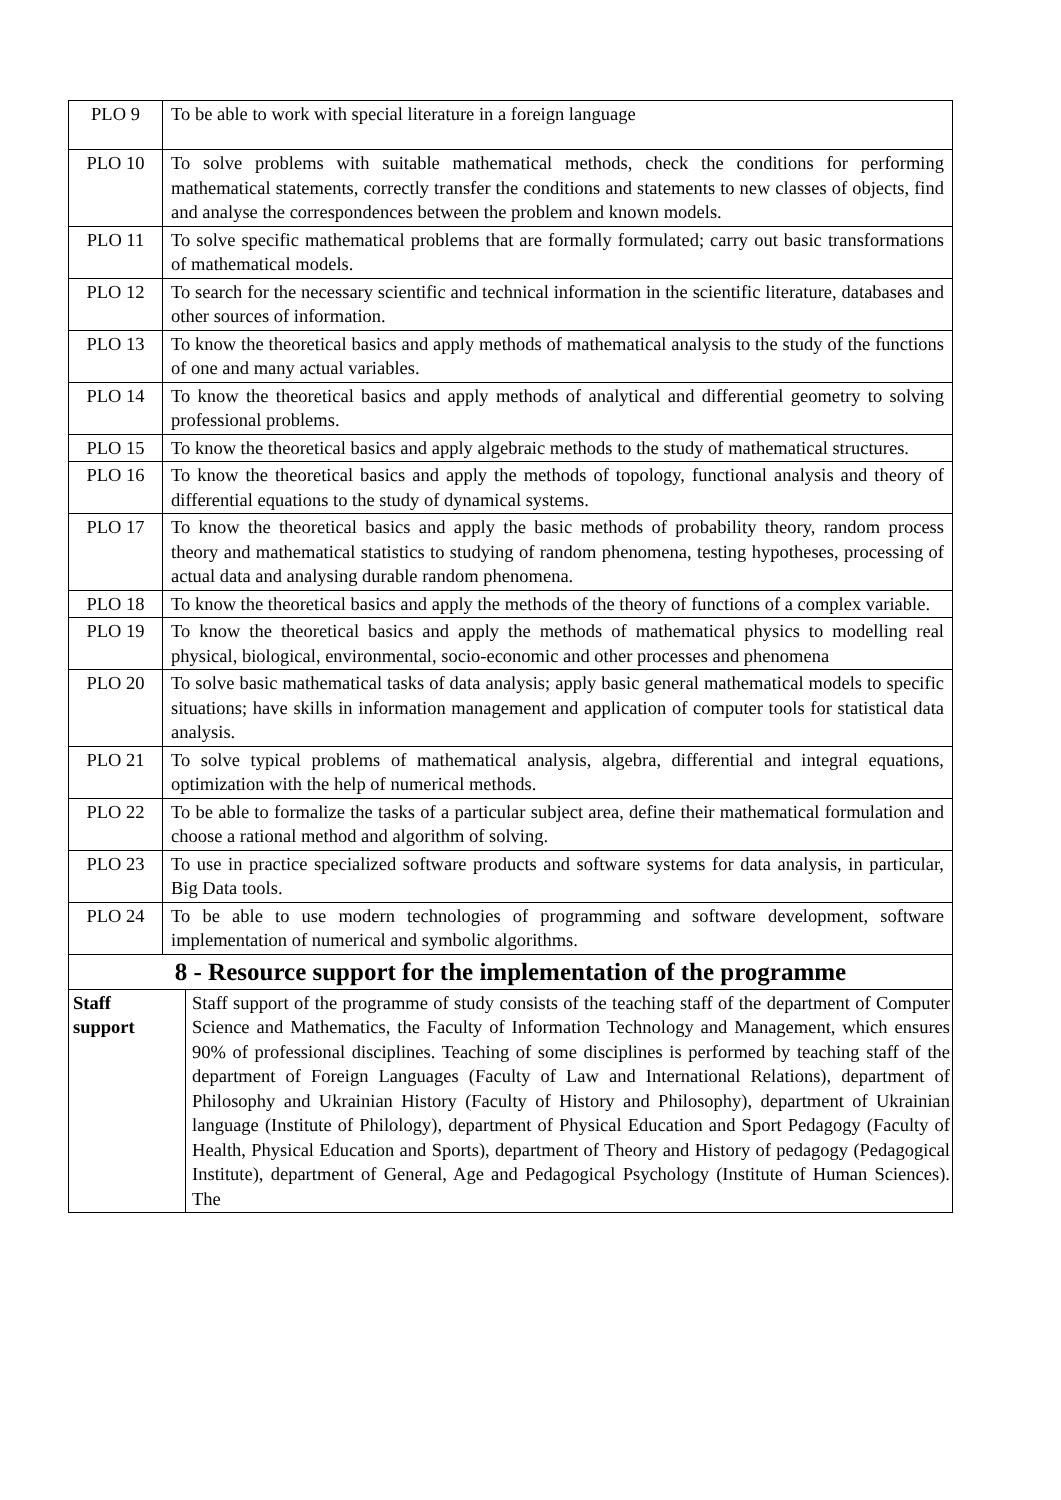| PLO 9 | To be able to work with special literature in a foreign language | |
| PLO 10 | To solve problems with suitable mathematical methods, check the conditions for performing mathematical statements, correctly transfer the conditions and statements to new classes of objects, find and analyse the correspondences between the problem and known models. | |
| PLO 11 | To solve specific mathematical problems that are formally formulated; carry out basic transformations of mathematical models. | |
| PLO 12 | To search for the necessary scientific and technical information in the scientific literature, databases and other sources of information. | |
| PLO 13 | To know the theoretical basics and apply methods of mathematical analysis to the study of the functions of one and many actual variables. | |
| PLO 14 | To know the theoretical basics and apply methods of analytical and differential geometry to solving professional problems. | |
| PLO 15 | To know the theoretical basics and apply algebraic methods to the study of mathematical structures. | |
| PLO 16 | To know the theoretical basics and apply the methods of topology, functional analysis and theory of differential equations to the study of dynamical systems. | |
| PLO 17 | To know the theoretical basics and apply the basic methods of probability theory, random process theory and mathematical statistics to studying of random phenomena, testing hypotheses, processing of actual data and analysing durable random phenomena. | |
| PLO 18 | To know the theoretical basics and apply the methods of the theory of functions of a complex variable. | |
| PLO 19 | To know the theoretical basics and apply the methods of mathematical physics to modelling real physical, biological, environmental, socio-economic and other processes and phenomena | |
| PLO 20 | To solve basic mathematical tasks of data analysis; apply basic general mathematical models to specific situations; have skills in information management and application of computer tools for statistical data analysis. | |
| PLO 21 | To solve typical problems of mathematical analysis, algebra, differential and integral equations, optimization with the help of numerical methods. | |
| PLO 22 | To be able to formalize the tasks of a particular subject area, define their mathematical formulation and choose a rational method and algorithm of solving. | |
| PLO 23 | To use in practice specialized software products and software systems for data analysis, in particular, Big Data tools. | |
| PLO 24 | To be able to use modern technologies of programming and software development, software implementation of numerical and symbolic algorithms. | |
| 8 - Resource support for the implementation of the programme | | |
| Staff support | | Staff support of the programme of study consists of the teaching staff of the department of Computer Science and Mathematics, the Faculty of Information Technology and Management, which ensures 90% of professional disciplines. Teaching of some disciplines is performed by teaching staff of the department of Foreign Languages (Faculty of Law and International Relations), department of Philosophy and Ukrainian History (Faculty of History and Philosophy), department of Ukrainian language (Institute of Philology), department of Physical Education and Sport Pedagogy (Faculty of Health, Physical Education and Sports), department of Theory and History of pedagogy (Pedagogical Institute), department of General, Age and Pedagogical Psychology (Institute of Human Sciences). The |